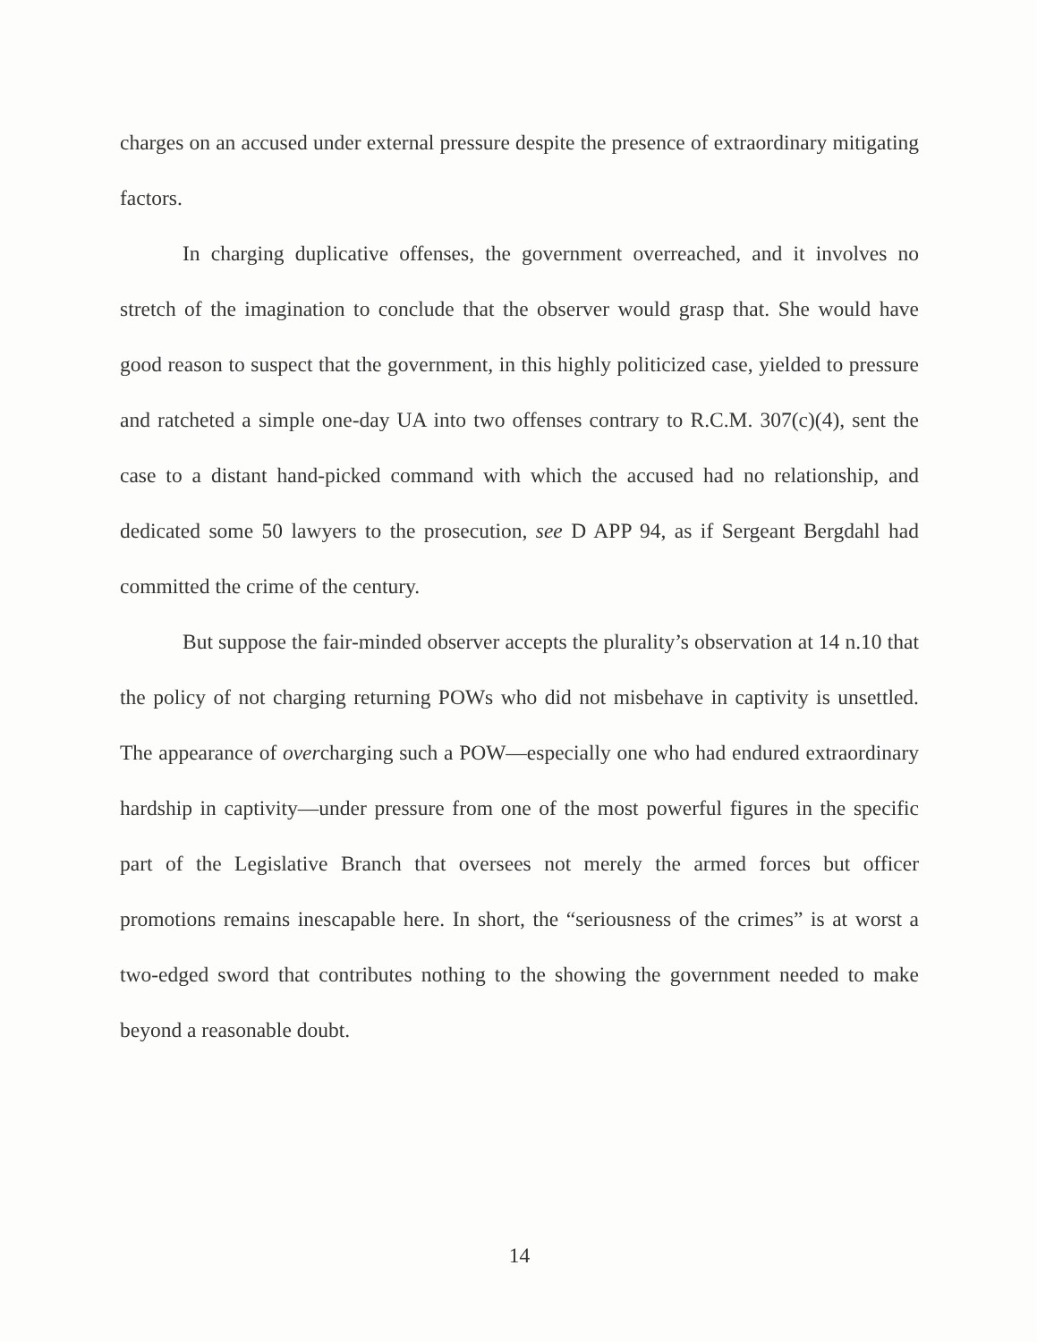charges on an accused under external pressure despite the presence of extraordinary mitigating factors.
In charging duplicative offenses, the government overreached, and it involves no stretch of the imagination to conclude that the observer would grasp that. She would have good reason to suspect that the government, in this highly politicized case, yielded to pressure and ratcheted a simple one-day UA into two offenses contrary to R.C.M. 307(c)(4), sent the case to a distant hand-picked command with which the accused had no relationship, and dedicated some 50 lawyers to the prosecution, see D APP 94, as if Sergeant Bergdahl had committed the crime of the century.
But suppose the fair-minded observer accepts the plurality’s observation at 14 n.10 that the policy of not charging returning POWs who did not misbehave in captivity is unsettled. The appearance of overcharging such a POW—especially one who had endured extraordinary hardship in captivity—under pressure from one of the most powerful figures in the specific part of the Legislative Branch that oversees not merely the armed forces but officer promotions remains inescapable here. In short, the “seriousness of the crimes” is at worst a two-edged sword that contributes nothing to the showing the government needed to make beyond a reasonable doubt.
14